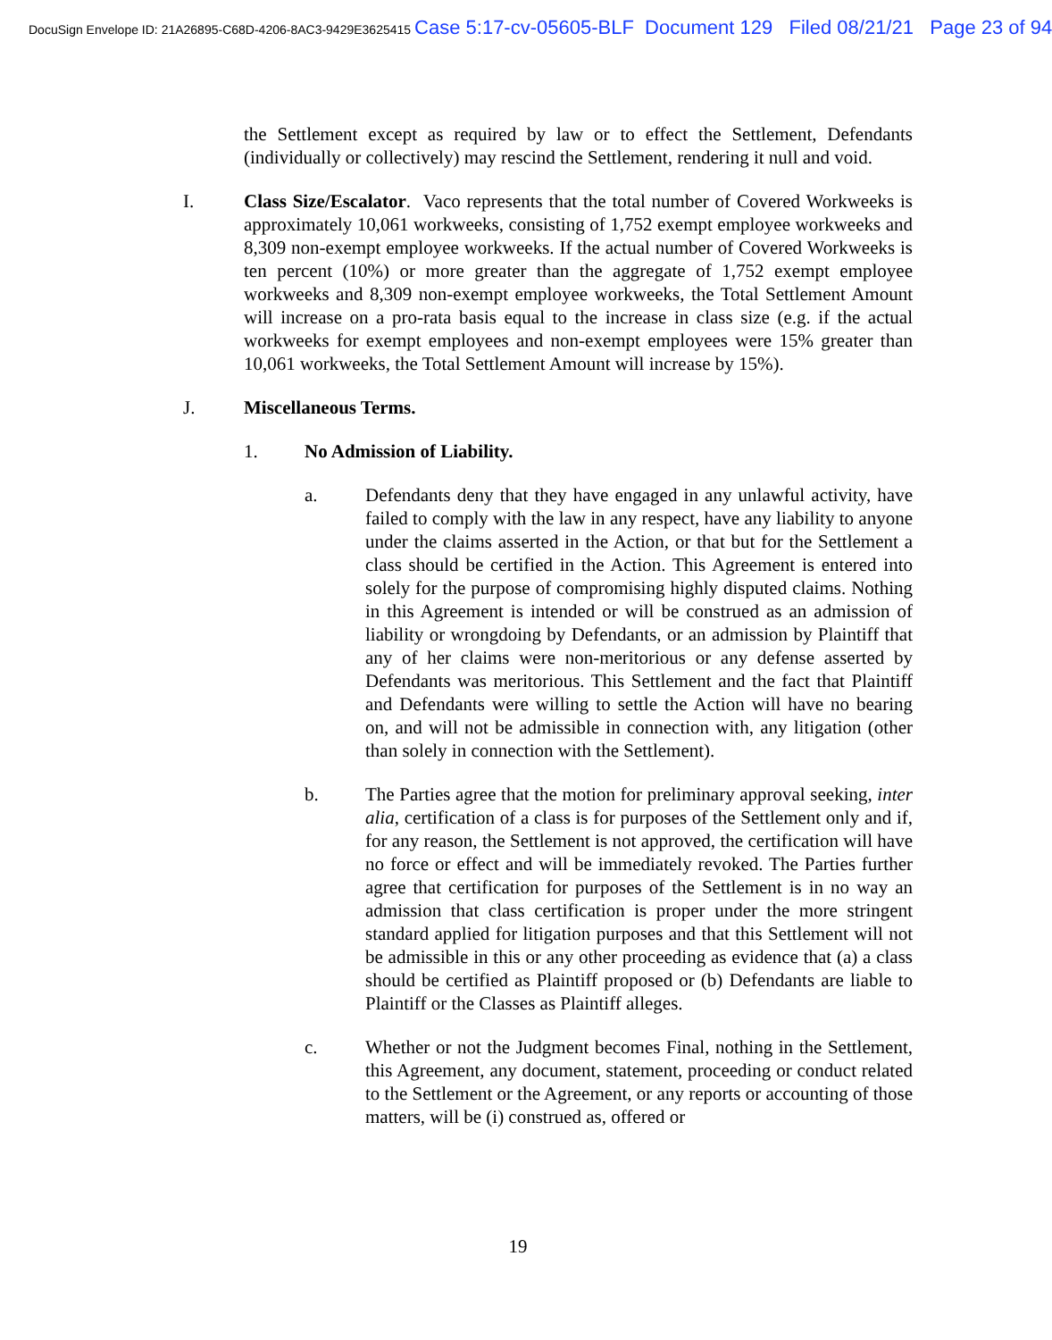DocuSign Envelope ID: 21A26895-C68D-4206-8AC3-9429E3625415 Case 5:17-cv-05605-BLF Document 129 Filed 08/21/21 Page 23 of 94
the Settlement except as required by law or to effect the Settlement, Defendants (individually or collectively) may rescind the Settlement, rendering it null and void.
I. Class Size/Escalator. Vaco represents that the total number of Covered Workweeks is approximately 10,061 workweeks, consisting of 1,752 exempt employee workweeks and 8,309 non-exempt employee workweeks. If the actual number of Covered Workweeks is ten percent (10%) or more greater than the aggregate of 1,752 exempt employee workweeks and 8,309 non-exempt employee workweeks, the Total Settlement Amount will increase on a pro-rata basis equal to the increase in class size (e.g. if the actual workweeks for exempt employees and non-exempt employees were 15% greater than 10,061 workweeks, the Total Settlement Amount will increase by 15%).
J. Miscellaneous Terms.
1. No Admission of Liability.
a. Defendants deny that they have engaged in any unlawful activity, have failed to comply with the law in any respect, have any liability to anyone under the claims asserted in the Action, or that but for the Settlement a class should be certified in the Action. This Agreement is entered into solely for the purpose of compromising highly disputed claims. Nothing in this Agreement is intended or will be construed as an admission of liability or wrongdoing by Defendants, or an admission by Plaintiff that any of her claims were non-meritorious or any defense asserted by Defendants was meritorious. This Settlement and the fact that Plaintiff and Defendants were willing to settle the Action will have no bearing on, and will not be admissible in connection with, any litigation (other than solely in connection with the Settlement).
b. The Parties agree that the motion for preliminary approval seeking, inter alia, certification of a class is for purposes of the Settlement only and if, for any reason, the Settlement is not approved, the certification will have no force or effect and will be immediately revoked. The Parties further agree that certification for purposes of the Settlement is in no way an admission that class certification is proper under the more stringent standard applied for litigation purposes and that this Settlement will not be admissible in this or any other proceeding as evidence that (a) a class should be certified as Plaintiff proposed or (b) Defendants are liable to Plaintiff or the Classes as Plaintiff alleges.
c. Whether or not the Judgment becomes Final, nothing in the Settlement, this Agreement, any document, statement, proceeding or conduct related to the Settlement or the Agreement, or any reports or accounting of those matters, will be (i) construed as, offered or
19